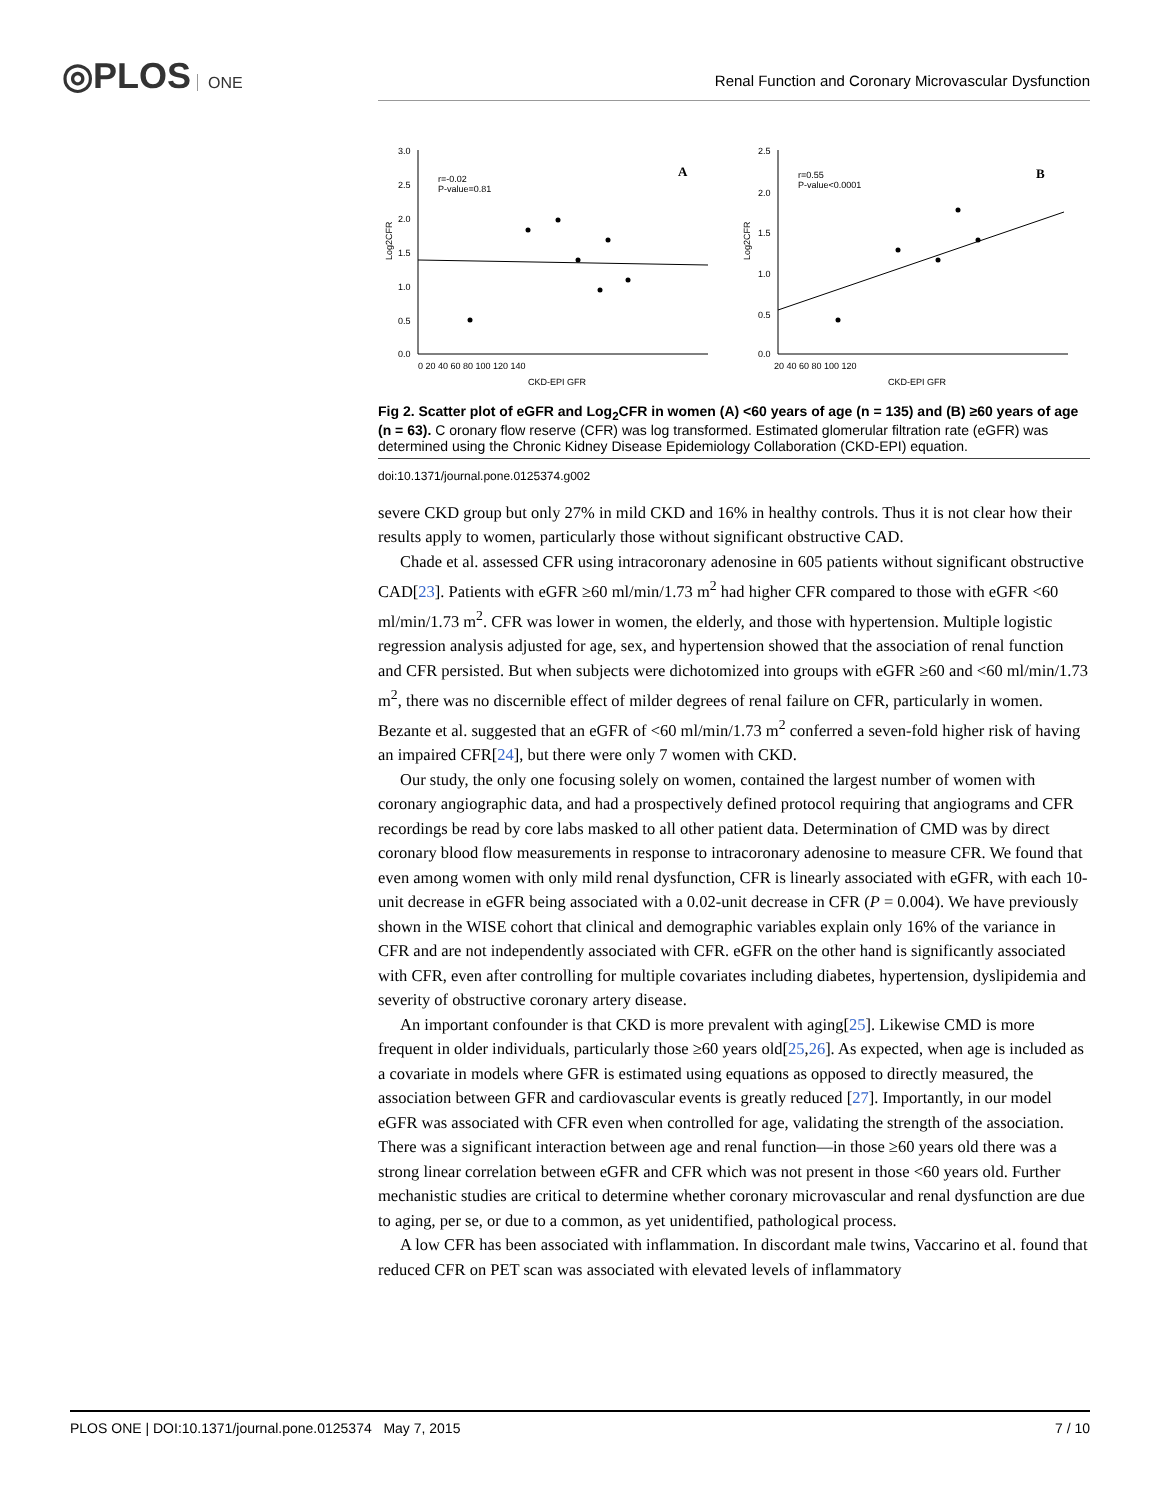◎PLOS ONE
Renal Function and Coronary Microvascular Dysfunction
3.0
2.5
2.0
1.5
1.0
0.5
0.0
r=-0.02
P-value=0.81
A
r=0.55
P-value<0.0001
B
Log2CFR
Log2CFR
2.5
2.0
1.5
1.0
0.5
0.0
CKD-EPI GFR
CKD-EPI GFR
0 20 40 60 80 100 120 140
20 40 60 80 100 120
Fig 2. Scatter plot of eGFR and Log<sub>2</sub>CFR in women (A) <60 years of age (n = 135) and (B) ≥60 years of age (n = 63). C oronary flow reserve (CFR) was log transformed. Estimated glomerular filtration rate (eGFR) was determined using the Chronic Kidney Disease Epidemiology Collaboration (CKD-EPI) equation.
doi:10.1371/journal.pone.0125374.g002
severe CKD group but only 27% in mild CKD and 16% in healthy controls. Thus it is not clear how their results apply to women, particularly those without significant obstructive CAD.
Chade et al. assessed CFR using intracoronary adenosine in 605 patients without significant obstructive CAD[23]. Patients with eGFR ≥60 ml/min/1.73 m<sup>2</sup> had higher CFR compared to those with eGFR <60 ml/min/1.73 m<sup>2</sup>. CFR was lower in women, the elderly, and those with hypertension. Multiple logistic regression analysis adjusted for age, sex, and hypertension showed that the association of renal function and CFR persisted. But when subjects were dichotomized into groups with eGFR ≥60 and <60 ml/min/1.73 m<sup>2</sup>, there was no discernible effect of milder degrees of renal failure on CFR, particularly in women. Bezante et al. suggested that an eGFR of <60 ml/min/1.73 m<sup>2</sup> conferred a seven-fold higher risk of having an impaired CFR[24], but there were only 7 women with CKD.
Our study, the only one focusing solely on women, contained the largest number of women with coronary angiographic data, and had a prospectively defined protocol requiring that angiograms and CFR recordings be read by core labs masked to all other patient data. Determination of CMD was by direct coronary blood flow measurements in response to intracoronary adenosine to measure CFR. We found that even among women with only mild renal dysfunction, CFR is linearly associated with eGFR, with each 10-unit decrease in eGFR being associated with a 0.02-unit decrease in CFR (P = 0.004). We have previously shown in the WISE cohort that clinical and demographic variables explain only 16% of the variance in CFR and are not independently associated with CFR. eGFR on the other hand is significantly associated with CFR, even after controlling for multiple covariates including diabetes, hypertension, dyslipidemia and severity of obstructive coronary artery disease.
An important confounder is that CKD is more prevalent with aging[25]. Likewise CMD is more frequent in older individuals, particularly those ≥60 years old[25,26]. As expected, when age is included as a covariate in models where GFR is estimated using equations as opposed to directly measured, the association between GFR and cardiovascular events is greatly reduced [27]. Importantly, in our model eGFR was associated with CFR even when controlled for age, validating the strength of the association. There was a significant interaction between age and renal function—in those ≥60 years old there was a strong linear correlation between eGFR and CFR which was not present in those <60 years old. Further mechanistic studies are critical to determine whether coronary microvascular and renal dysfunction are due to aging, per se, or due to a common, as yet unidentified, pathological process.
A low CFR has been associated with inflammation. In discordant male twins, Vaccarino et al. found that reduced CFR on PET scan was associated with elevated levels of inflammatory
PLOS ONE | DOI:10.1371/journal.pone.0125374 May 7, 2015 7 / 10